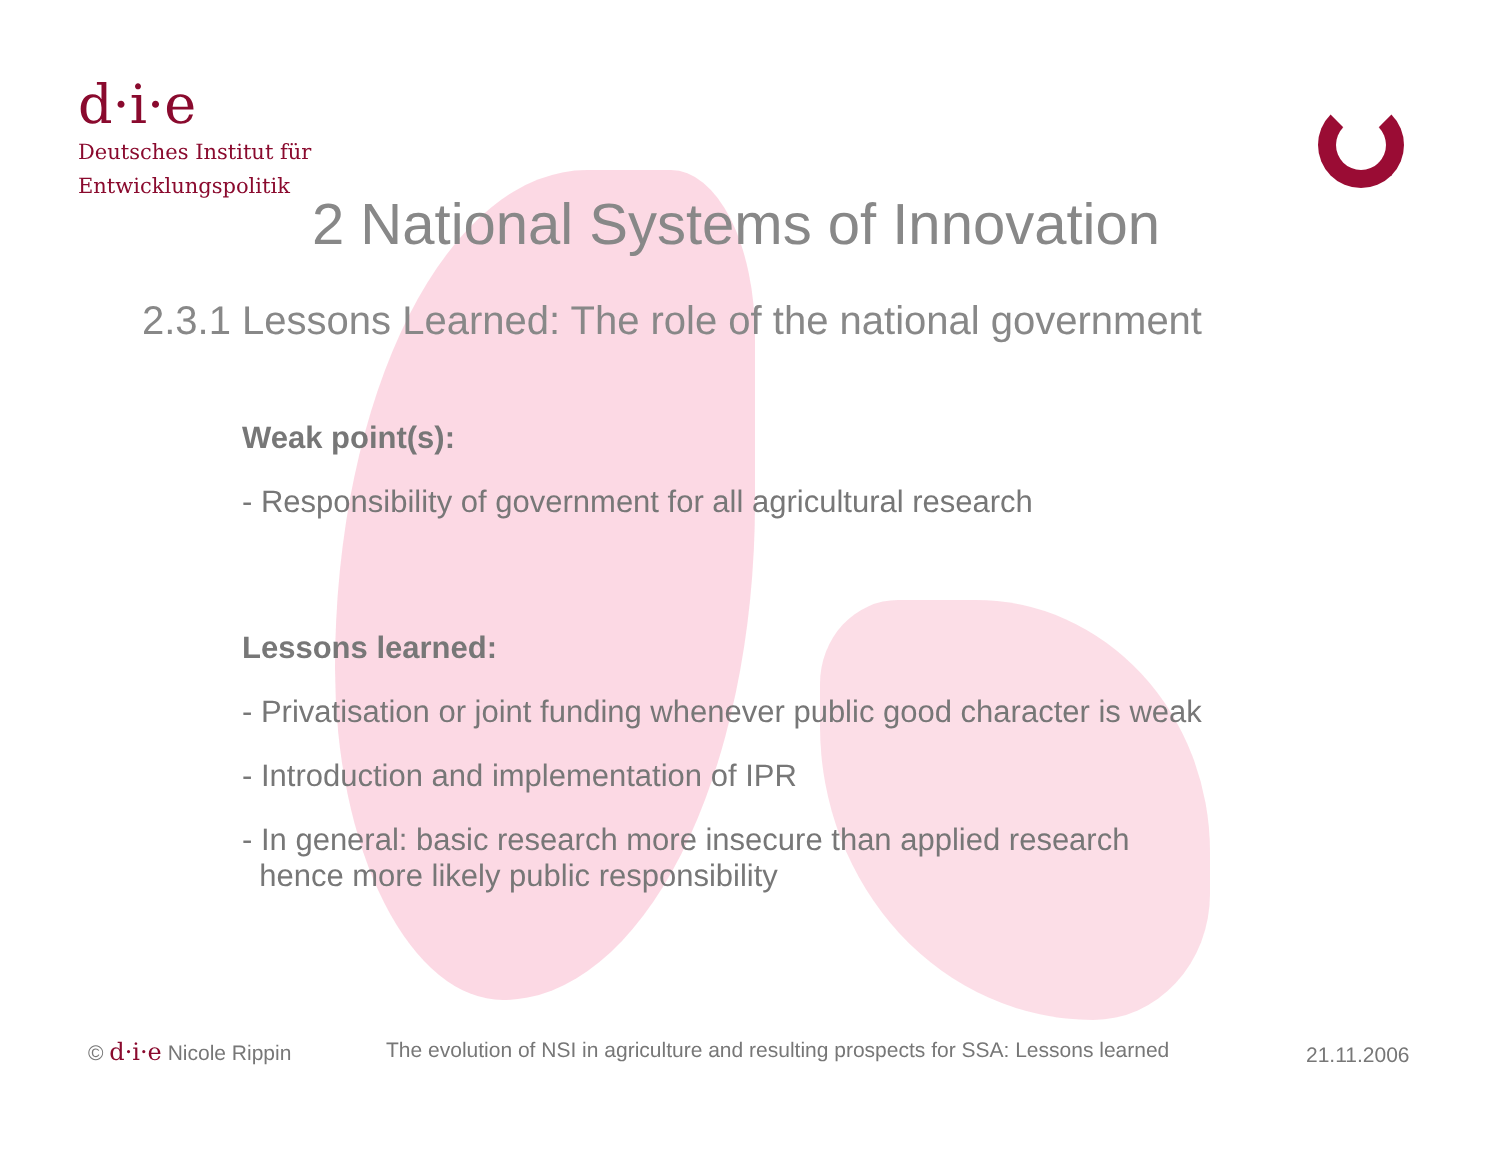d·i·e
Deutsches Institut für
Entwicklungspolitik
2 National Systems of Innovation
2.3.1 Lessons Learned: The role of the national government
Weak point(s):
- Responsibility of government for all agricultural research
Lessons learned:
- Privatisation or joint funding whenever public good character is weak
- Introduction and implementation of IPR
- In general: basic research more insecure than applied research
hence more likely public responsibility
© d·i·e Nicole Rippin
The evolution of NSI in agriculture and resulting prospects for SSA: Lessons learned
21.11.2006